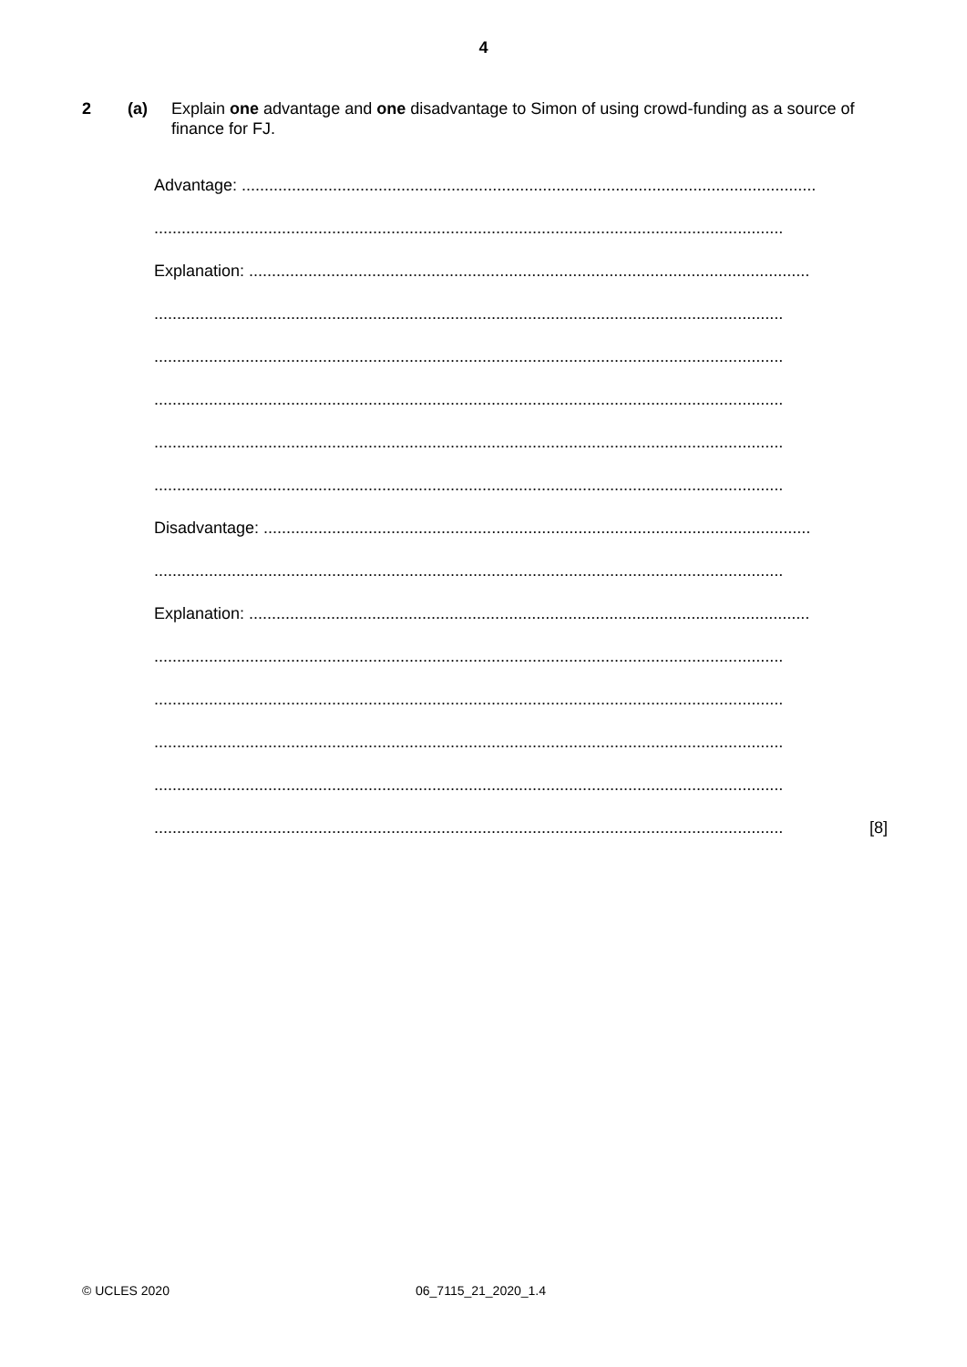4
2 (a) Explain one advantage and one disadvantage to Simon of using crowd-funding as a source of finance for FJ.
Advantage: ..............................................................................................................................
..........................................................................................................................................
Explanation: ...........................................................................................................................
..........................................................................................................................................
..........................................................................................................................................
..........................................................................................................................................
..........................................................................................................................................
..........................................................................................................................................
Disadvantage: ........................................................................................................................
..........................................................................................................................................
Explanation: ...........................................................................................................................
..........................................................................................................................................
..........................................................................................................................................
..........................................................................................................................................
..........................................................................................................................................
.......................................................................................................................................... [8]
© UCLES 2020 06_7115_21_2020_1.4